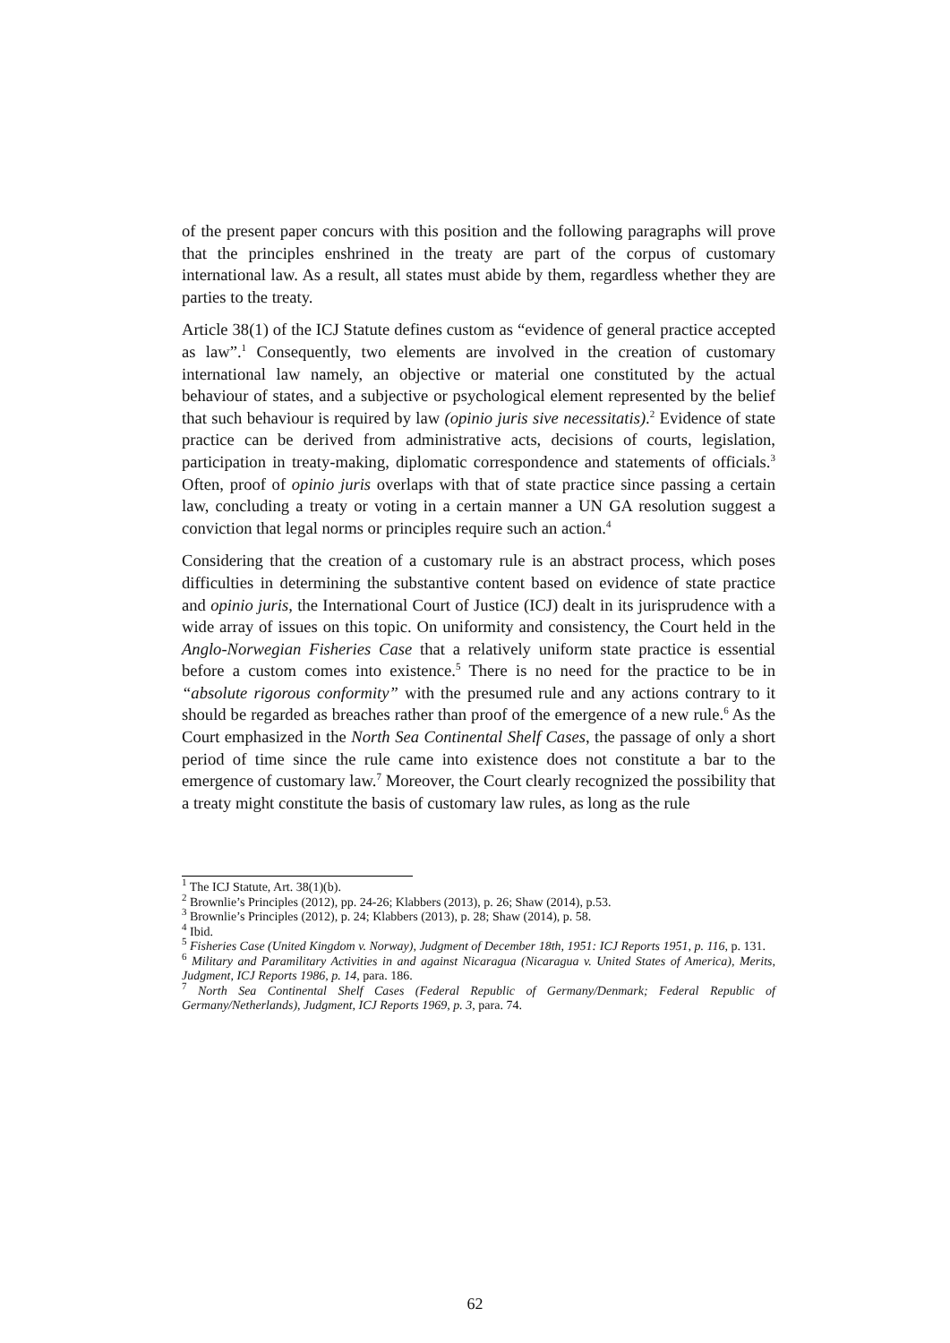of the present paper concurs with this position and the following paragraphs will prove that the principles enshrined in the treaty are part of the corpus of customary international law. As a result, all states must abide by them, regardless whether they are parties to the treaty.
Article 38(1) of the ICJ Statute defines custom as “evidence of general practice accepted as law”.<sup>1</sup> Consequently, two elements are involved in the creation of customary international law namely, an objective or material one constituted by the actual behaviour of states, and a subjective or psychological element represented by the belief that such behaviour is required by law (opinio juris sive necessitatis).<sup>2</sup> Evidence of state practice can be derived from administrative acts, decisions of courts, legislation, participation in treaty-making, diplomatic correspondence and statements of officials.<sup>3</sup> Often, proof of opinio juris overlaps with that of state practice since passing a certain law, concluding a treaty or voting in a certain manner a UN GA resolution suggest a conviction that legal norms or principles require such an action.<sup>4</sup>
Considering that the creation of a customary rule is an abstract process, which poses difficulties in determining the substantive content based on evidence of state practice and opinio juris, the International Court of Justice (ICJ) dealt in its jurisprudence with a wide array of issues on this topic. On uniformity and consistency, the Court held in the Anglo-Norwegian Fisheries Case that a relatively uniform state practice is essential before a custom comes into existence.<sup>5</sup> There is no need for the practice to be in “absolute rigorous conformity” with the presumed rule and any actions contrary to it should be regarded as breaches rather than proof of the emergence of a new rule.<sup>6</sup> As the Court emphasized in the North Sea Continental Shelf Cases, the passage of only a short period of time since the rule came into existence does not constitute a bar to the emergence of customary law.<sup>7</sup> Moreover, the Court clearly recognized the possibility that a treaty might constitute the basis of customary law rules, as long as the rule
<sup>1</sup> The ICJ Statute, Art. 38(1)(b).
<sup>2</sup> Brownlie’s Principles (2012), pp. 24-26; Klabbers (2013), p. 26; Shaw (2014), p.53.
<sup>3</sup> Brownlie’s Principles (2012), p. 24; Klabbers (2013), p. 28; Shaw (2014), p. 58.
<sup>4</sup> Ibid.
<sup>5</sup> Fisheries Case (United Kingdom v. Norway), Judgment of December 18th, 1951: ICJ Reports 1951, p. 116, p. 131.
<sup>6</sup> Military and Paramilitary Activities in and against Nicaragua (Nicaragua v. United States of America), Merits, Judgment, ICJ Reports 1986, p. 14, para. 186.
<sup>7</sup> North Sea Continental Shelf Cases (Federal Republic of Germany/Denmark; Federal Republic of Germany/Netherlands), Judgment, ICJ Reports 1969, p. 3, para. 74.
62